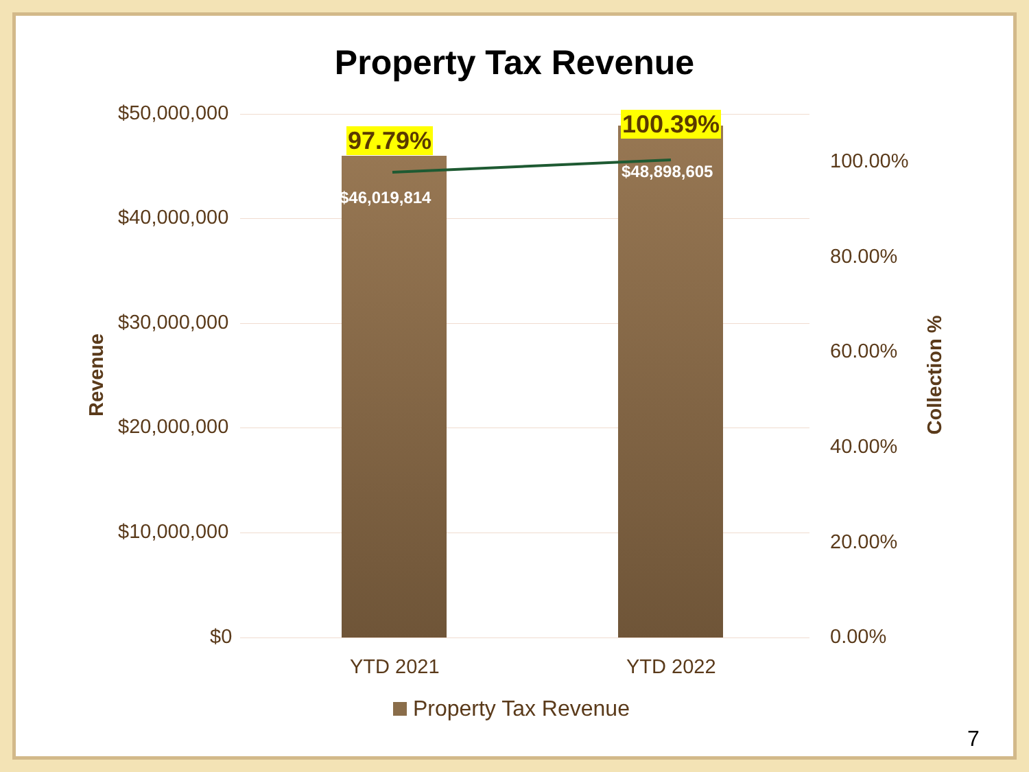Property Tax Revenue
$50,000,000
$40,000,000
$30,000,000
$20,000,000
$10,000,000
$0
100.00%
80.00%
60.00%
40.00%
20.00%
0.00%
Revenue Collection %
97.79%
100.39%
$46,019,814
$48,898,605
YTD 2021 YTD 2022
Property Tax Revenue
7